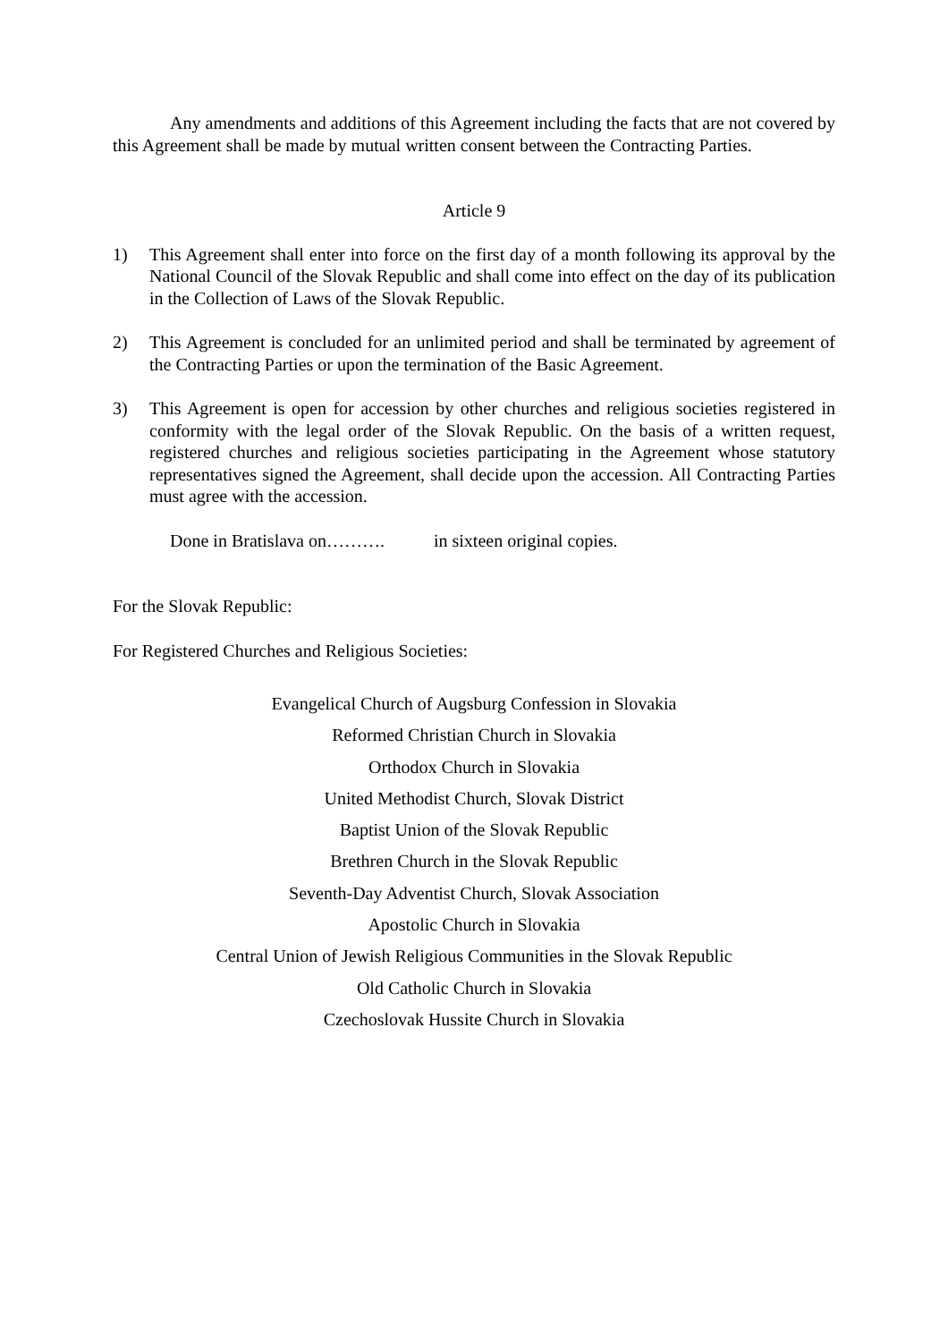Any amendments and additions of this Agreement including the facts that are not covered by this Agreement shall be made by mutual written consent between the Contracting Parties.
Article 9
1) This Agreement shall enter into force on the first day of a month following its approval by the National Council of the Slovak Republic and shall come into effect on the day of its publication in the Collection of Laws of the Slovak Republic.
2) This Agreement is concluded for an unlimited period and shall be terminated by agreement of the Contracting Parties or upon the termination of the Basic Agreement.
3) This Agreement is open for accession by other churches and religious societies registered in conformity with the legal order of the Slovak Republic. On the basis of a written request, registered churches and religious societies participating in the Agreement whose statutory representatives signed the Agreement, shall decide upon the accession. All Contracting Parties must agree with the accession.
Done in Bratislava on………. in sixteen original copies.
For the Slovak Republic:
For Registered Churches and Religious Societies:
Evangelical Church of Augsburg Confession in Slovakia
Reformed Christian Church in Slovakia
Orthodox Church in Slovakia
United Methodist Church, Slovak District
Baptist Union of the Slovak Republic
Brethren Church in the Slovak Republic
Seventh-Day Adventist Church, Slovak Association
Apostolic Church in Slovakia
Central Union of Jewish Religious Communities in the Slovak Republic
Old Catholic Church in Slovakia
Czechoslovak Hussite Church in Slovakia